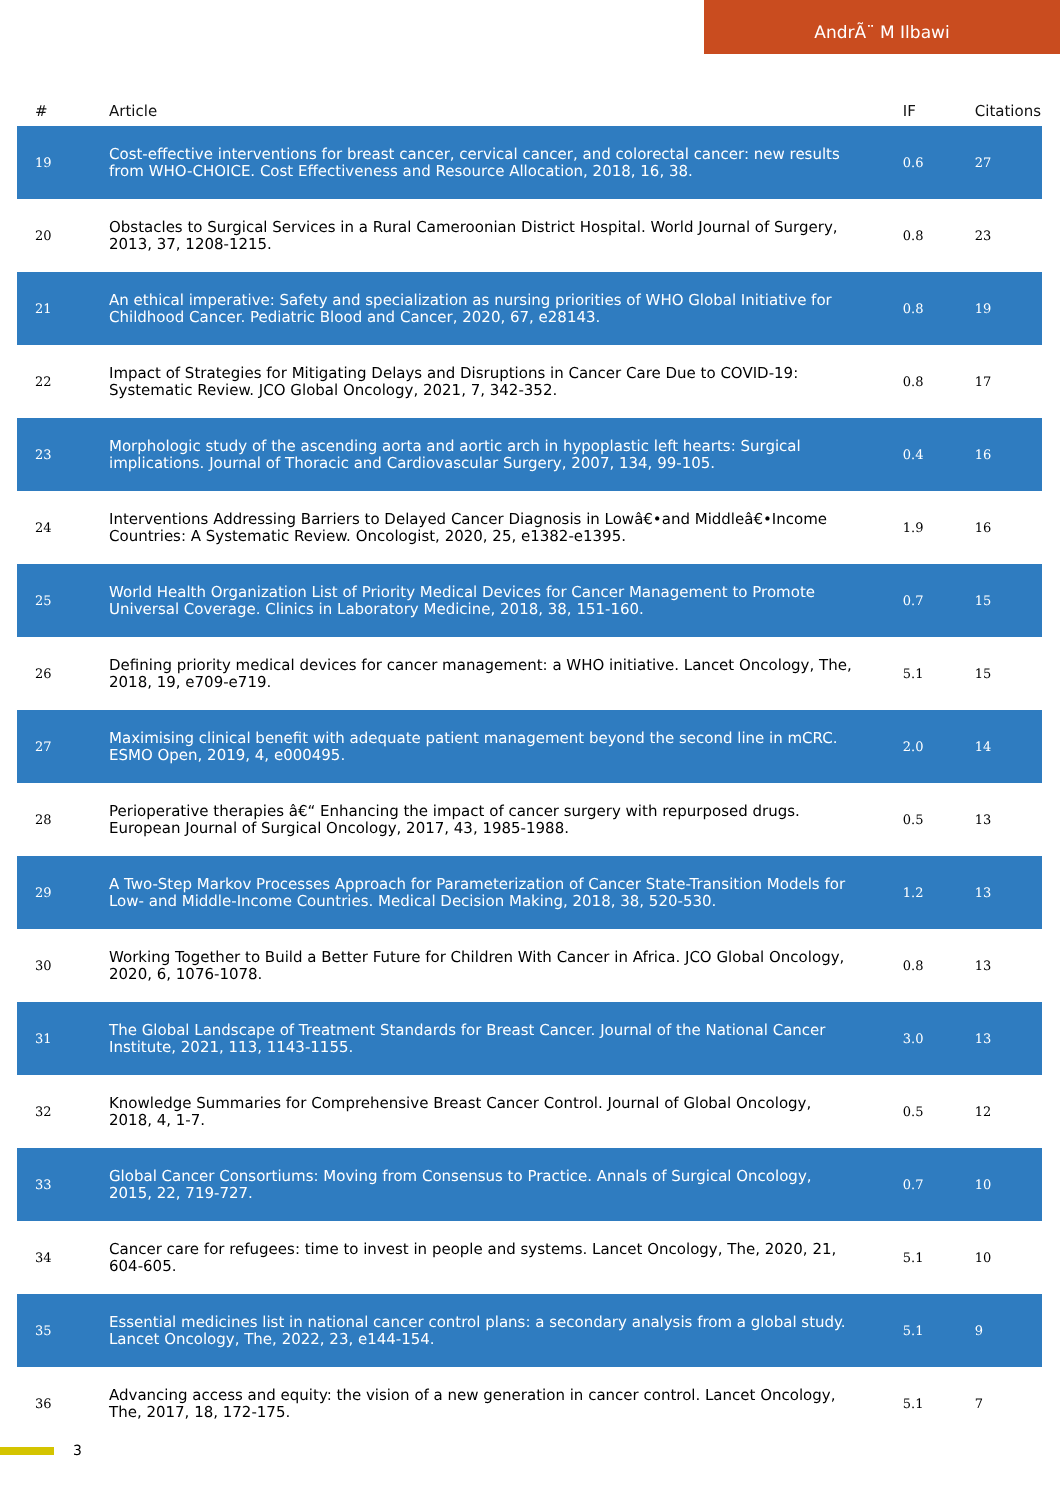AndrÃ¨ M Ilbawi
| # | Article | IF | Citations |
| --- | --- | --- | --- |
| 19 | Cost-effective interventions for breast cancer, cervical cancer, and colorectal cancer: new results from WHO-CHOICE. Cost Effectiveness and Resource Allocation, 2018, 16, 38. | 0.6 | 27 |
| 20 | Obstacles to Surgical Services in a Rural Cameroonian District Hospital. World Journal of Surgery, 2013, 37, 1208-1215. | 0.8 | 23 |
| 21 | An ethical imperative: Safety and specialization as nursing priorities of WHO Global Initiative for Childhood Cancer. Pediatric Blood and Cancer, 2020, 67, e28143. | 0.8 | 19 |
| 22 | Impact of Strategies for Mitigating Delays and Disruptions in Cancer Care Due to COVID-19: Systematic Review. JCO Global Oncology, 2021, 7, 342-352. | 0.8 | 17 |
| 23 | Morphologic study of the ascending aorta and aortic arch in hypoplastic left hearts: Surgical implications. Journal of Thoracic and Cardiovascular Surgery, 2007, 134, 99-105. | 0.4 | 16 |
| 24 | Interventions Addressing Barriers to Delayed Cancer Diagnosis in Lowâ€•and Middleâ€•Income Countries: A Systematic Review. Oncologist, 2020, 25, e1382-e1395. | 1.9 | 16 |
| 25 | World Health Organization List of Priority Medical Devices for Cancer Management to Promote Universal Coverage. Clinics in Laboratory Medicine, 2018, 38, 151-160. | 0.7 | 15 |
| 26 | Defining priority medical devices for cancer management: a WHO initiative. Lancet Oncology, The, 2018, 19, e709-e719. | 5.1 | 15 |
| 27 | Maximising clinical benefit with adequate patient management beyond the second line in mCRC. ESMO Open, 2019, 4, e000495. | 2.0 | 14 |
| 28 | Perioperative therapies â€“ Enhancing the impact of cancer surgery with repurposed drugs. European Journal of Surgical Oncology, 2017, 43, 1985-1988. | 0.5 | 13 |
| 29 | A Two-Step Markov Processes Approach for Parameterization of Cancer State-Transition Models for Low- and Middle-Income Countries. Medical Decision Making, 2018, 38, 520-530. | 1.2 | 13 |
| 30 | Working Together to Build a Better Future for Children With Cancer in Africa. JCO Global Oncology, 2020, 6, 1076-1078. | 0.8 | 13 |
| 31 | The Global Landscape of Treatment Standards for Breast Cancer. Journal of the National Cancer Institute, 2021, 113, 1143-1155. | 3.0 | 13 |
| 32 | Knowledge Summaries for Comprehensive Breast Cancer Control. Journal of Global Oncology, 2018, 4, 1-7. | 0.5 | 12 |
| 33 | Global Cancer Consortiums: Moving from Consensus to Practice. Annals of Surgical Oncology, 2015, 22, 719-727. | 0.7 | 10 |
| 34 | Cancer care for refugees: time to invest in people and systems. Lancet Oncology, The, 2020, 21, 604-605. | 5.1 | 10 |
| 35 | Essential medicines list in national cancer control plans: a secondary analysis from a global study. Lancet Oncology, The, 2022, 23, e144-154. | 5.1 | 9 |
| 36 | Advancing access and equity: the vision of a new generation in cancer control. Lancet Oncology, The, 2017, 18, 172-175. | 5.1 | 7 |
3